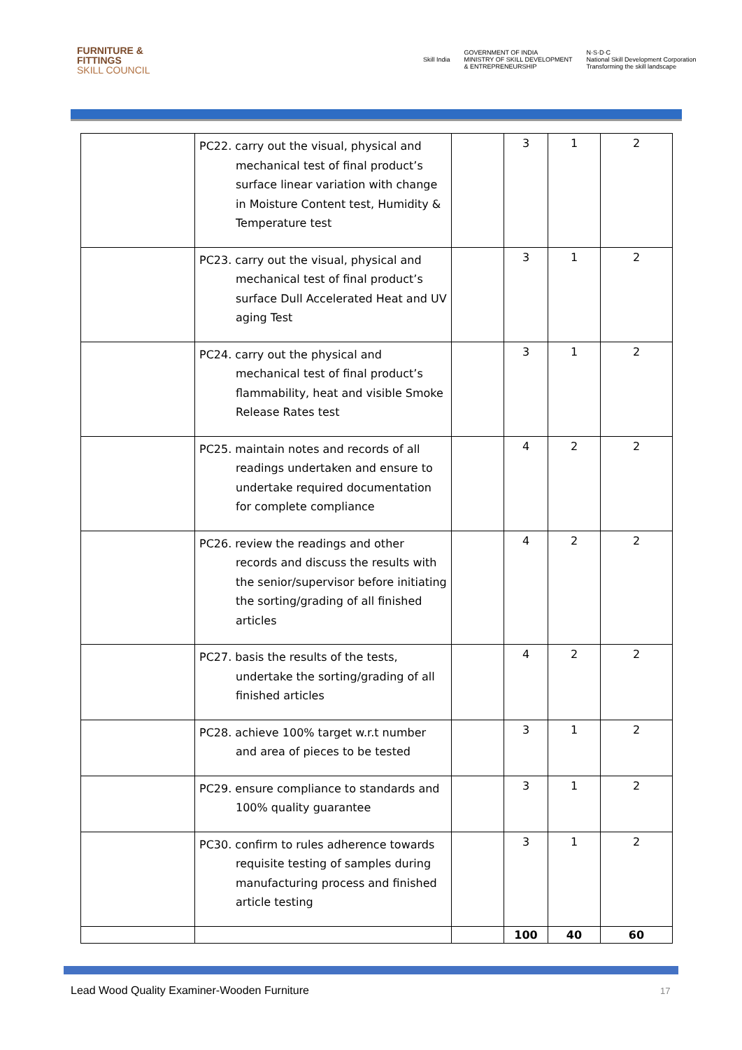FURNITURE &
FITTINGS
SKILL COUNCIL
Skill India GOVERNMENT OF INDIA
MINISTRY OF SKILL DEVELOPMENT
& ENTREPRENEURSHIP N·S·D·C
National Skill Development Corporation
Transforming the skill landscape
| | PC22. carry out the visual, physical and mechanical test of final product’s surface linear variation with change in Moisture Content test, Humidity & Temperature test | | 3 | 1 | 2 |
| | PC23. carry out the visual, physical and mechanical test of final product’s surface Dull Accelerated Heat and UV aging Test | | 3 | 1 | 2 |
| | PC24. carry out the physical and mechanical test of final product’s flammability, heat and visible Smoke Release Rates test | | 3 | 1 | 2 |
| | PC25. maintain notes and records of all readings undertaken and ensure to undertake required documentation for complete compliance | | 4 | 2 | 2 |
| | PC26. review the readings and other records and discuss the results with the senior/supervisor before initiating the sorting/grading of all finished articles | | 4 | 2 | 2 |
| | PC27. basis the results of the tests, undertake the sorting/grading of all finished articles | | 4 | 2 | 2 |
| | PC28. achieve 100% target w.r.t number and area of pieces to be tested | | 3 | 1 | 2 |
| | PC29. ensure compliance to standards and 100% quality guarantee | | 3 | 1 | 2 |
| | PC30. confirm to rules adherence towards requisite testing of samples during manufacturing process and finished article testing | | 3 | 1 | 2 |
| | | | 100 | 40 | 60 |
Lead Wood Quality Examiner-Wooden Furniture
17